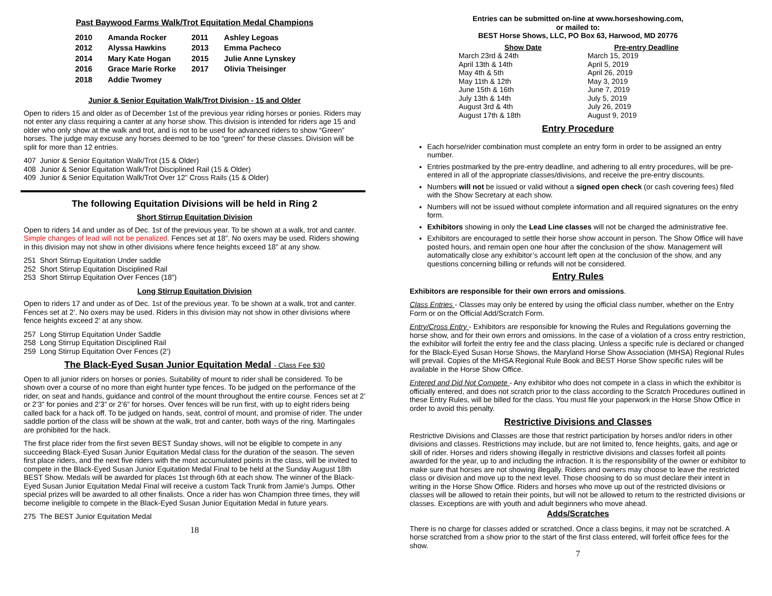Past Baywood Farms Walk/Trot Equitation Medal Champions
| 2010 | Amanda Rocker | 2011 | Ashley Legoas |
| 2012 | Alyssa Hawkins | 2013 | Emma Pacheco |
| 2014 | Mary Kate Hogan | 2015 | Julie Anne Lynskey |
| 2016 | Grace Marie Rorke | 2017 | Olivia Theisinger |
| 2018 | Addie Twomey | | |
Junior & Senior Equitation Walk/Trot Division - 15 and Older
Open to riders 15 and older as of December 1st of the previous year riding horses or ponies. Riders may not enter any class requiring a canter at any horse show. This division is intended for riders age 15 and older who only show at the walk and trot, and is not to be used for advanced riders to show “Green” horses. The judge may excuse any horses deemed to be too “green” for these classes. Division will be split for more than 12 entries.
407 Junior & Senior Equitation Walk/Trot (15 & Older)
408 Junior & Senior Equitation Walk/Trot Disciplined Rail (15 & Older)
409 Junior & Senior Equitation Walk/Trot Over 12” Cross Rails (15 & Older)
The following Equitation Divisions will be held in Ring 2
Short Stirrup Equitation Division
Open to riders 14 and under as of Dec. 1st of the previous year. To be shown at a walk, trot and canter. Simple changes of lead will not be penalized. Fences set at 18”. No oxers may be used. Riders showing in this division may not show in other divisions where fence heights exceed 18” at any show.
251 Short Stirrup Equitation Under saddle
252 Short Stirrup Equitation Disciplined Rail
253 Short Stirrup Equitation Over Fences (18”)
Long Stirrup Equitation Division
Open to riders 17 and under as of Dec. 1st of the previous year. To be shown at a walk, trot and canter. Fences set at 2’. No oxers may be used. Riders in this division may not show in other divisions where fence heights exceed 2’ at any show.
257 Long Stirrup Equitation Under Saddle
258 Long Stirrup Equitation Disciplined Rail
259 Long Stirrup Equitation Over Fences (2’)
The Black-Eyed Susan Junior Equitation Medal - Class Fee $30
Open to all junior riders on horses or ponies. Suitability of mount to rider shall be considered. To be shown over a course of no more than eight hunter type fences. To be judged on the performance of the rider, on seat and hands, guidance and control of the mount throughout the entire course. Fences set at 2’ or 2’3” for ponies and 2’3” or 2’6” for horses. Over fences will be run first, with up to eight riders being called back for a hack off. To be judged on hands, seat, control of mount, and promise of rider. The under saddle portion of the class will be shown at the walk, trot and canter, both ways of the ring. Martingales are prohibited for the hack.
The first place rider from the first seven BEST Sunday shows, will not be eligible to compete in any succeeding Black-Eyed Susan Junior Equitation Medal class for the duration of the season. The seven first place riders, and the next five riders with the most accumulated points in the class, will be invited to compete in the Black-Eyed Susan Junior Equitation Medal Final to be held at the Sunday August 18th BEST Show. Medals will be awarded for places 1st through 6th at each show. The winner of the Black-Eyed Susan Junior Equitation Medal Final will receive a custom Tack Trunk from Jamie’s Jumps. Other special prizes will be awarded to all other finalists. Once a rider has won Champion three times, they will become ineligible to compete in the Black-Eyed Susan Junior Equitation Medal in future years.
275 The BEST Junior Equitation Medal
18
Entries can be submitted on-line at www.horseshowing.com,
or mailed to:
BEST Horse Shows, LLC, PO Box 63, Harwood, MD 20776
| Show Date | Pre-entry Deadline |
| --- | --- |
| March 23rd & 24th | March 15, 2019 |
| April 13th & 14th | April 5, 2019 |
| May 4th & 5th | April 26, 2019 |
| May 11th & 12th | May 3, 2019 |
| June 15th & 16th | June 7, 2019 |
| July 13th & 14th | July 5, 2019 |
| August 3rd & 4th | July 26, 2019 |
| August 17th & 18th | August 9, 2019 |
Entry Procedure
Each horse/rider combination must complete an entry form in order to be assigned an entry number.
Entries postmarked by the pre-entry deadline, and adhering to all entry procedures, will be pre-entered in all of the appropriate classes/divisions, and receive the pre-entry discounts.
Numbers will not be issued or valid without a signed open check (or cash covering fees) filed with the Show Secretary at each show.
Numbers will not be issued without complete information and all required signatures on the entry form.
Exhibitors showing in only the Lead Line classes will not be charged the administrative fee.
Exhibitors are encouraged to settle their horse show account in person. The Show Office will have posted hours, and remain open one hour after the conclusion of the show. Management will automatically close any exhibitor’s account left open at the conclusion of the show, and any questions concerning billing or refunds will not be considered.
Entry Rules
Exhibitors are responsible for their own errors and omissions.
Class Entries - Classes may only be entered by using the official class number, whether on the Entry Form or on the Official Add/Scratch Form.
Entry/Cross Entry - Exhibitors are responsible for knowing the Rules and Regulations governing the horse show, and for their own errors and omissions. In the case of a violation of a cross entry restriction, the exhibitor will forfeit the entry fee and the class placing. Unless a specific rule is declared or changed for the Black-Eyed Susan Horse Shows, the Maryland Horse Show Association (MHSA) Regional Rules will prevail. Copies of the MHSA Regional Rule Book and BEST Horse Show specific rules will be available in the Horse Show Office.
Entered and Did Not Compete - Any exhibitor who does not compete in a class in which the exhibitor is officially entered, and does not scratch prior to the class according to the Scratch Procedures outlined in these Entry Rules, will be billed for the class. You must file your paperwork in the Horse Show Office in order to avoid this penalty.
Restrictive Divisions and Classes
Restrictive Divisions and Classes are those that restrict participation by horses and/or riders in other divisions and classes. Restrictions may include, but are not limited to, fence heights, gaits, and age or skill of rider. Horses and riders showing illegally in restrictive divisions and classes forfeit all points awarded for the year, up to and including the infraction. It is the responsibility of the owner or exhibitor to make sure that horses are not showing illegally. Riders and owners may choose to leave the restricted class or division and move up to the next level. Those choosing to do so must declare their intent in writing in the Horse Show Office. Riders and horses who move up out of the restricted divisions or classes will be allowed to retain their points, but will not be allowed to return to the restricted divisions or classes. Exceptions are with youth and adult beginners who move ahead.
Adds/Scratches
There is no charge for classes added or scratched. Once a class begins, it may not be scratched. A horse scratched from a show prior to the start of the first class entered, will forfeit office fees for the show.
7